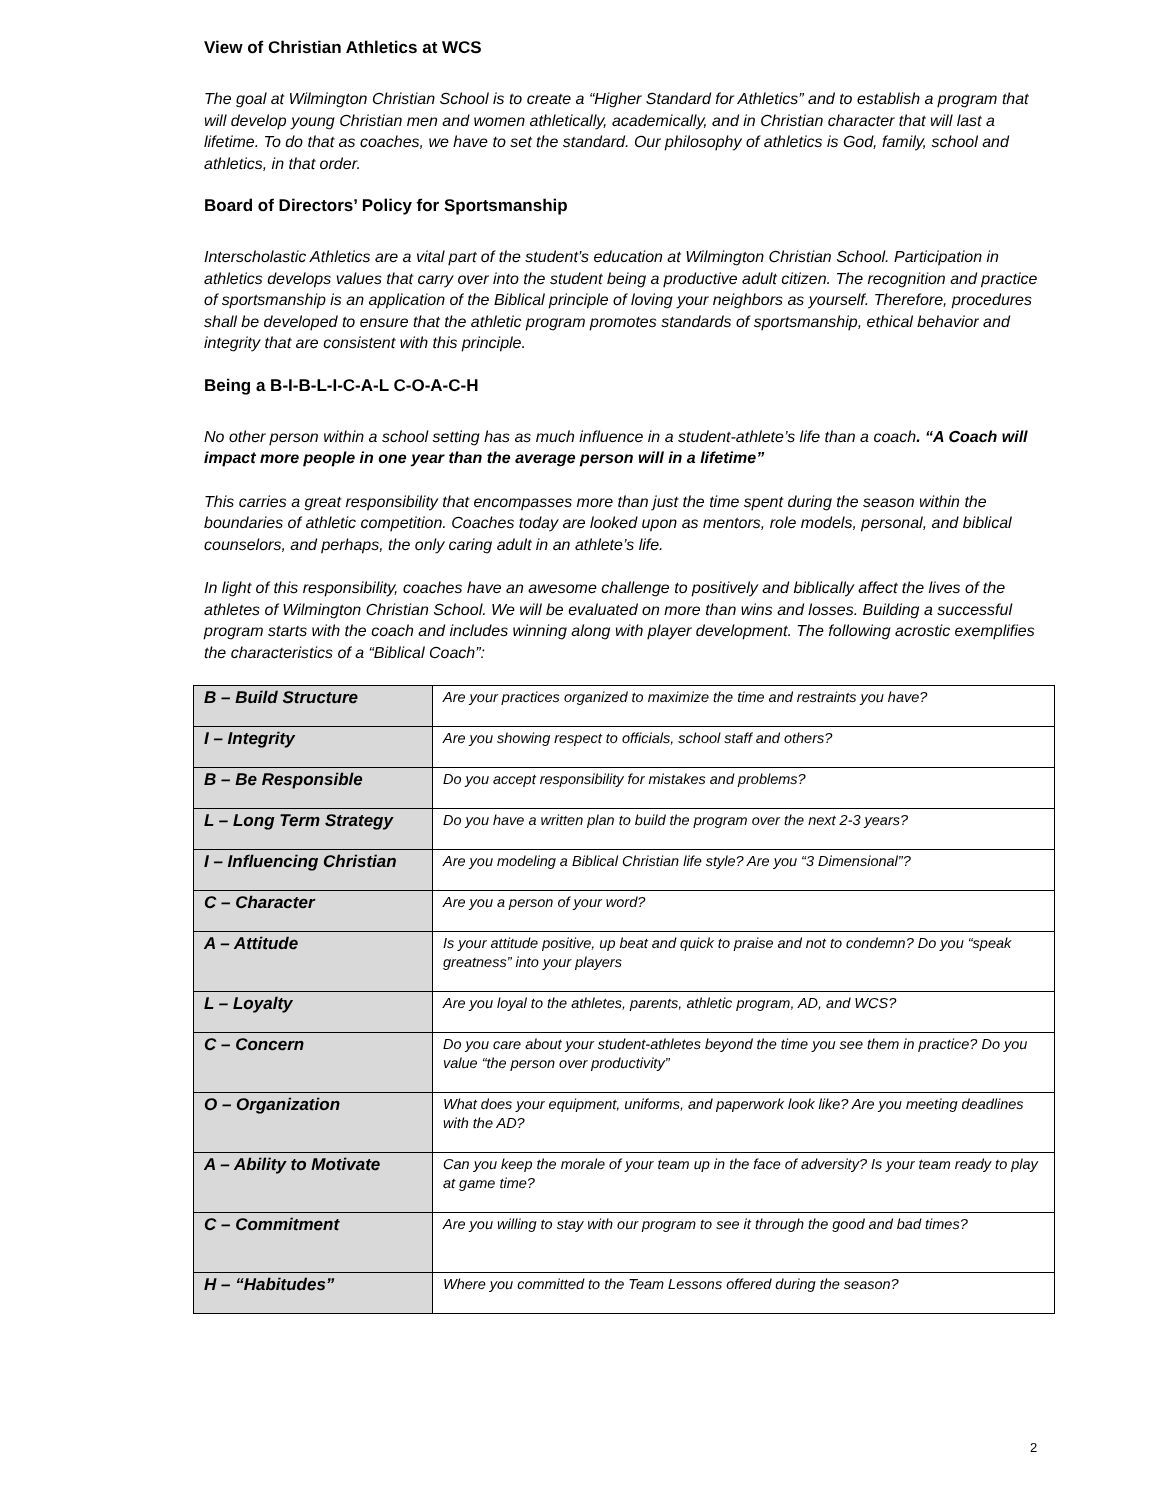View of Christian Athletics at WCS
The goal at Wilmington Christian School is to create a “Higher Standard for Athletics” and to establish a program that will develop young Christian men and women athletically, academically, and in Christian character that will last a lifetime. To do that as coaches, we have to set the standard. Our philosophy of athletics is God, family, school and athletics, in that order.
Board of Directors’ Policy for Sportsmanship
Interscholastic Athletics are a vital part of the student’s education at Wilmington Christian School. Participation in athletics develops values that carry over into the student being a productive adult citizen. The recognition and practice of sportsmanship is an application of the Biblical principle of loving your neighbors as yourself. Therefore, procedures shall be developed to ensure that the athletic program promotes standards of sportsmanship, ethical behavior and integrity that are consistent with this principle.
Being a B-I-B-L-I-C-A-L C-O-A-C-H
No other person within a school setting has as much influence in a student-athlete’s life than a coach. “A Coach will impact more people in one year than the average person will in a lifetime”
This carries a great responsibility that encompasses more than just the time spent during the season within the boundaries of athletic competition. Coaches today are looked upon as mentors, role models, personal, and biblical counselors, and perhaps, the only caring adult in an athlete’s life.
In light of this responsibility, coaches have an awesome challenge to positively and biblically affect the lives of the athletes of Wilmington Christian School. We will be evaluated on more than wins and losses. Building a successful program starts with the coach and includes winning along with player development. The following acrostic exemplifies the characteristics of a “Biblical Coach”:
| B – Build Structure | Are your practices organized to maximize the time and restraints you have? |
| I – Integrity | Are you showing respect to officials, school staff and others? |
| B – Be Responsible | Do you accept responsibility for mistakes and problems? |
| L – Long Term Strategy | Do you have a written plan to build the program over the next 2-3 years? |
| I – Influencing Christian | Are you modeling a Biblical Christian life style? Are you “3 Dimensional”? |
| C – Character | Are you a person of your word? |
| A – Attitude | Is your attitude positive, up beat and quick to praise and not to condemn? Do you “speak greatness” into your players |
| L – Loyalty | Are you loyal to the athletes, parents, athletic program, AD, and WCS? |
| C – Concern | Do you care about your student-athletes beyond the time you see them in practice? Do you value “the person over productivity” |
| O – Organization | What does your equipment, uniforms, and paperwork look like? Are you meeting deadlines with the AD? |
| A – Ability to Motivate | Can you keep the morale of your team up in the face of adversity? Is your team ready to play at game time? |
| C – Commitment | Are you willing to stay with our program to see it through the good and bad times? |
| H – “Habitudes” | Where you committed to the Team Lessons offered during the season? |
2